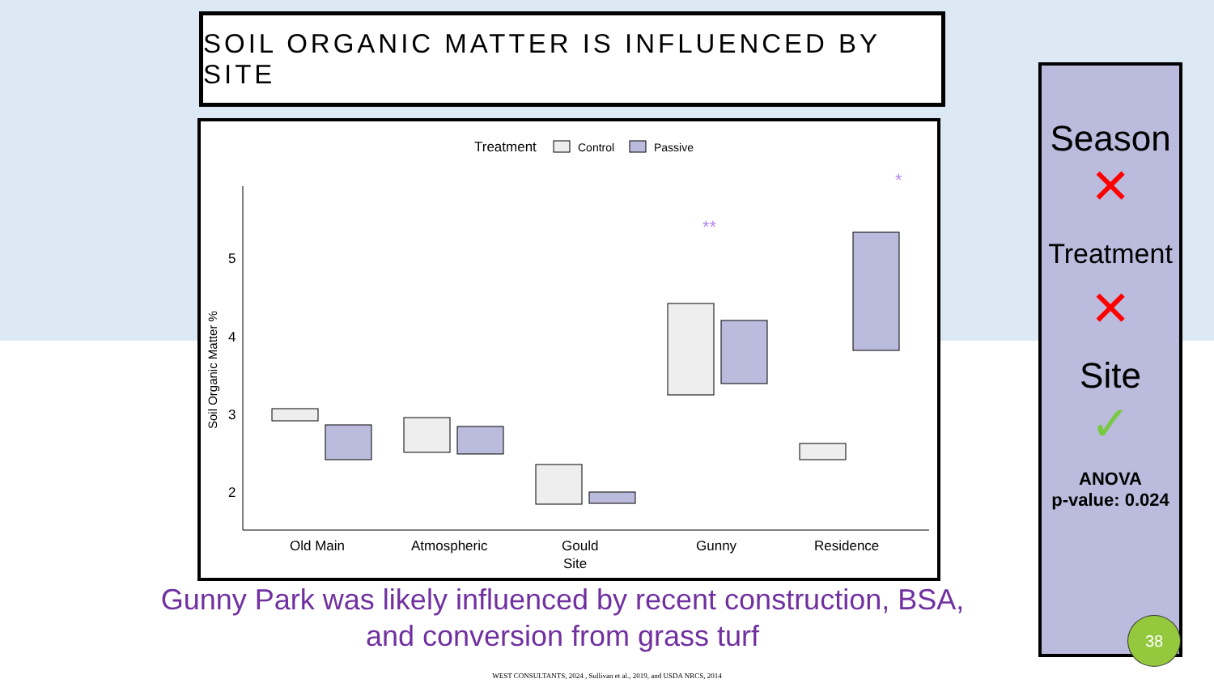SOIL ORGANIC MATTER IS INFLUENCED BY SITE
Treatment
Control
Passive
5
4
3
2
Soil Organic Matter %
*
**
Old Main
Atmospheric
Gould
Site
Gunny
Residence
Gunny Park was likely influenced by recent construction, BSA, and conversion from grass turf
WEST CONSULTANTS, 2024 , Sullivan et al., 2019, and USDA NRCS, 2014
Season
✕
Treatment
✕
Site
✓
ANOVA
p-value: 0.024
38